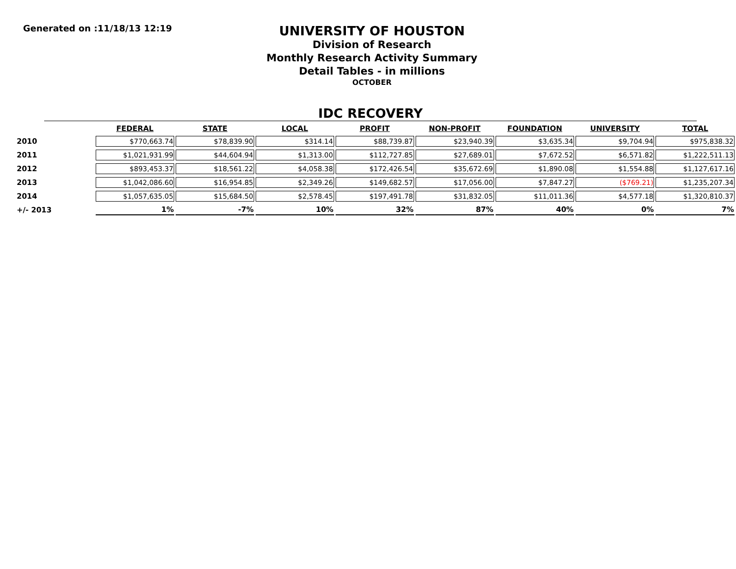Generated on :11/18/13 12:19
UNIVERSITY OF HOUSTON
Division of Research
Monthly Research Activity Summary
Detail Tables - in millions
OCTOBER
IDC RECOVERY
| | FEDERAL | STATE | LOCAL | PROFIT | NON-PROFIT | FOUNDATION | UNIVERSITY | TOTAL |
| --- | --- | --- | --- | --- | --- | --- | --- | --- |
| 2010 | $770,663.74 | $78,839.90 | $314.14 | $88,739.87 | $23,940.39 | $3,635.34 | $9,704.94 | $975,838.32 |
| 2011 | $1,021,931.99 | $44,604.94 | $1,313.00 | $112,727.85 | $27,689.01 | $7,672.52 | $6,571.82 | $1,222,511.13 |
| 2012 | $893,453.37 | $18,561.22 | $4,058.38 | $172,426.54 | $35,672.69 | $1,890.08 | $1,554.88 | $1,127,617.16 |
| 2013 | $1,042,086.60 | $16,954.85 | $2,349.26 | $149,682.57 | $17,056.00 | $7,847.27 | ($769.21) | $1,235,207.34 |
| 2014 | $1,057,635.05 | $15,684.50 | $2,578.45 | $197,491.78 | $31,832.05 | $11,011.36 | $4,577.18 | $1,320,810.37 |
| +/- 2013 | 1% | -7% | 10% | 32% | 87% | 40% | 0% | 7% |